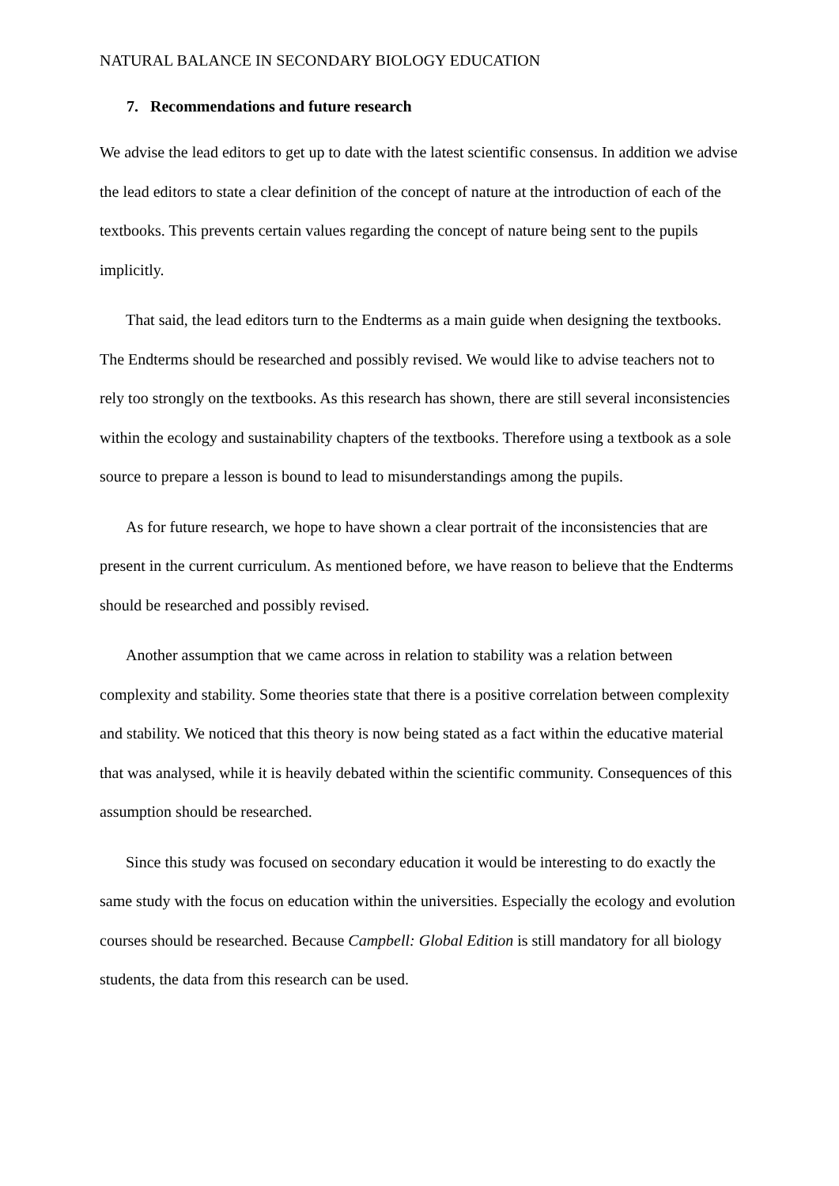NATURAL BALANCE IN SECONDARY BIOLOGY EDUCATION
7. Recommendations and future research
We advise the lead editors to get up to date with the latest scientific consensus. In addition we advise the lead editors to state a clear definition of the concept of nature at the introduction of each of the textbooks. This prevents certain values regarding the concept of nature being sent to the pupils implicitly.
That said, the lead editors turn to the Endterms as a main guide when designing the textbooks. The Endterms should be researched and possibly revised. We would like to advise teachers not to rely too strongly on the textbooks. As this research has shown, there are still several inconsistencies within the ecology and sustainability chapters of the textbooks. Therefore using a textbook as a sole source to prepare a lesson is bound to lead to misunderstandings among the pupils.
As for future research, we hope to have shown a clear portrait of the inconsistencies that are present in the current curriculum. As mentioned before, we have reason to believe that the Endterms should be researched and possibly revised.
Another assumption that we came across in relation to stability was a relation between complexity and stability. Some theories state that there is a positive correlation between complexity and stability. We noticed that this theory is now being stated as a fact within the educative material that was analysed, while it is heavily debated within the scientific community. Consequences of this assumption should be researched.
Since this study was focused on secondary education it would be interesting to do exactly the same study with the focus on education within the universities. Especially the ecology and evolution courses should be researched. Because Campbell: Global Edition is still mandatory for all biology students, the data from this research can be used.